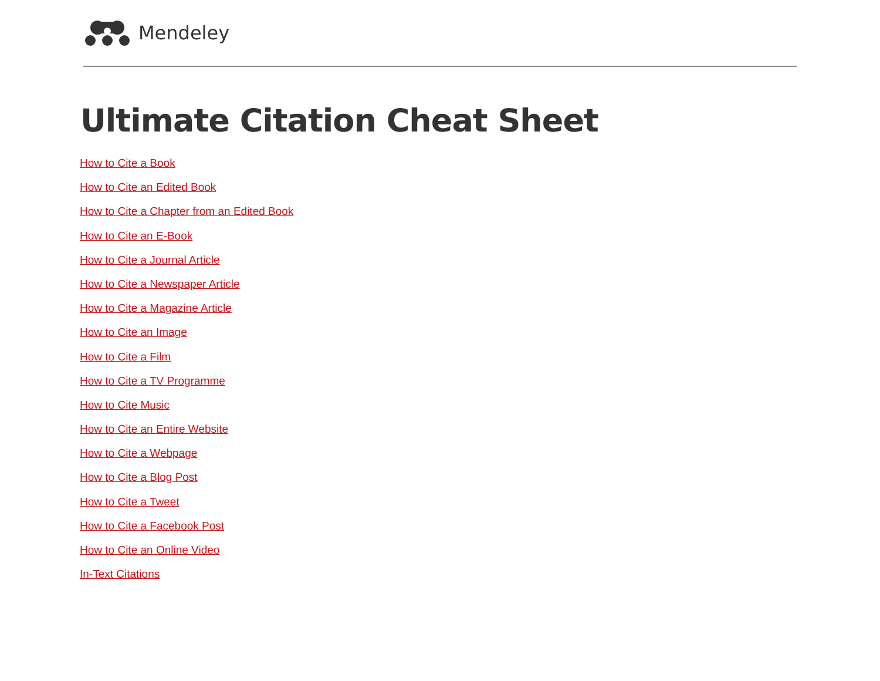Mendeley
Ultimate Citation Cheat Sheet
How to Cite a Book
How to Cite an Edited Book
How to Cite a Chapter from an Edited Book
How to Cite an E-Book
How to Cite a Journal Article
How to Cite a Newspaper Article
How to Cite a Magazine Article
How to Cite an Image
How to Cite a Film
How to Cite a TV Programme
How to Cite Music
How to Cite an Entire Website
How to Cite a Webpage
How to Cite a Blog Post
How to Cite a Tweet
How to Cite a Facebook Post
How to Cite an Online Video
In-Text Citations